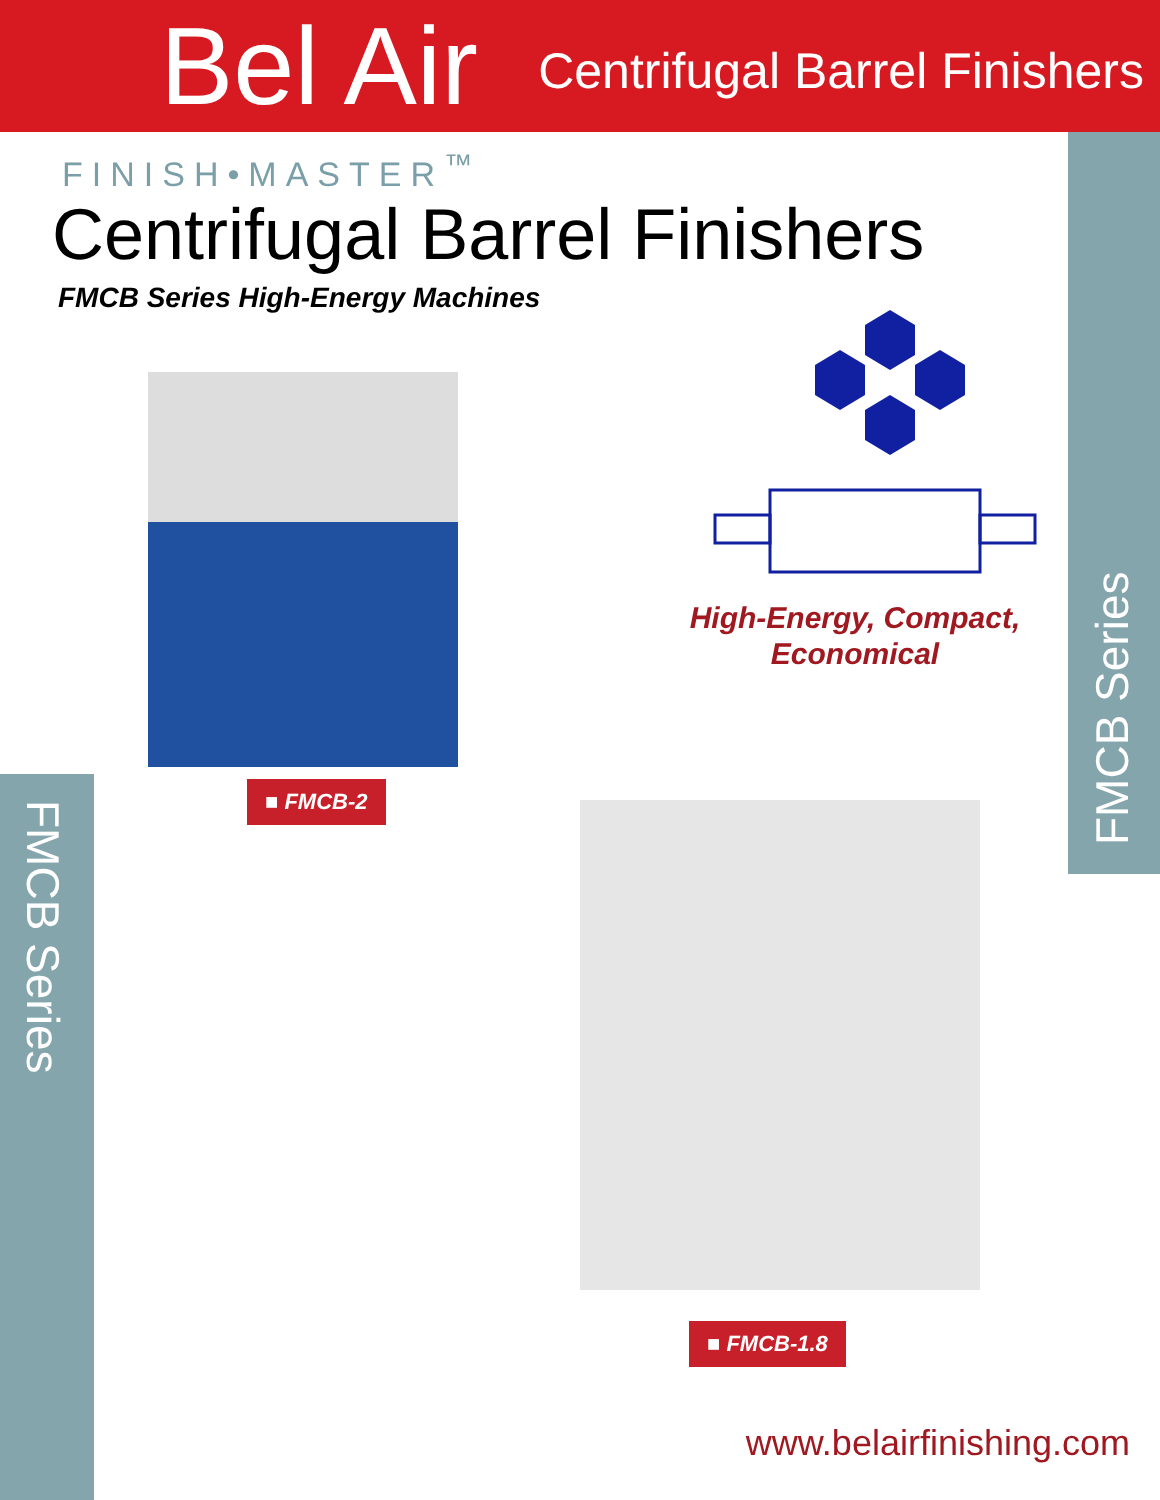Bel Air
Centrifugal Barrel Finishers
FINISH•MASTER<sup>™</sup>
Centrifugal Barrel Finishers
FMCB Series High-Energy Machines
FMCB Series
FMCB Series
High-Energy, Compact,
Economical
■ FMCB-2
■ FMCB-1.8
www.belairfinishing.com